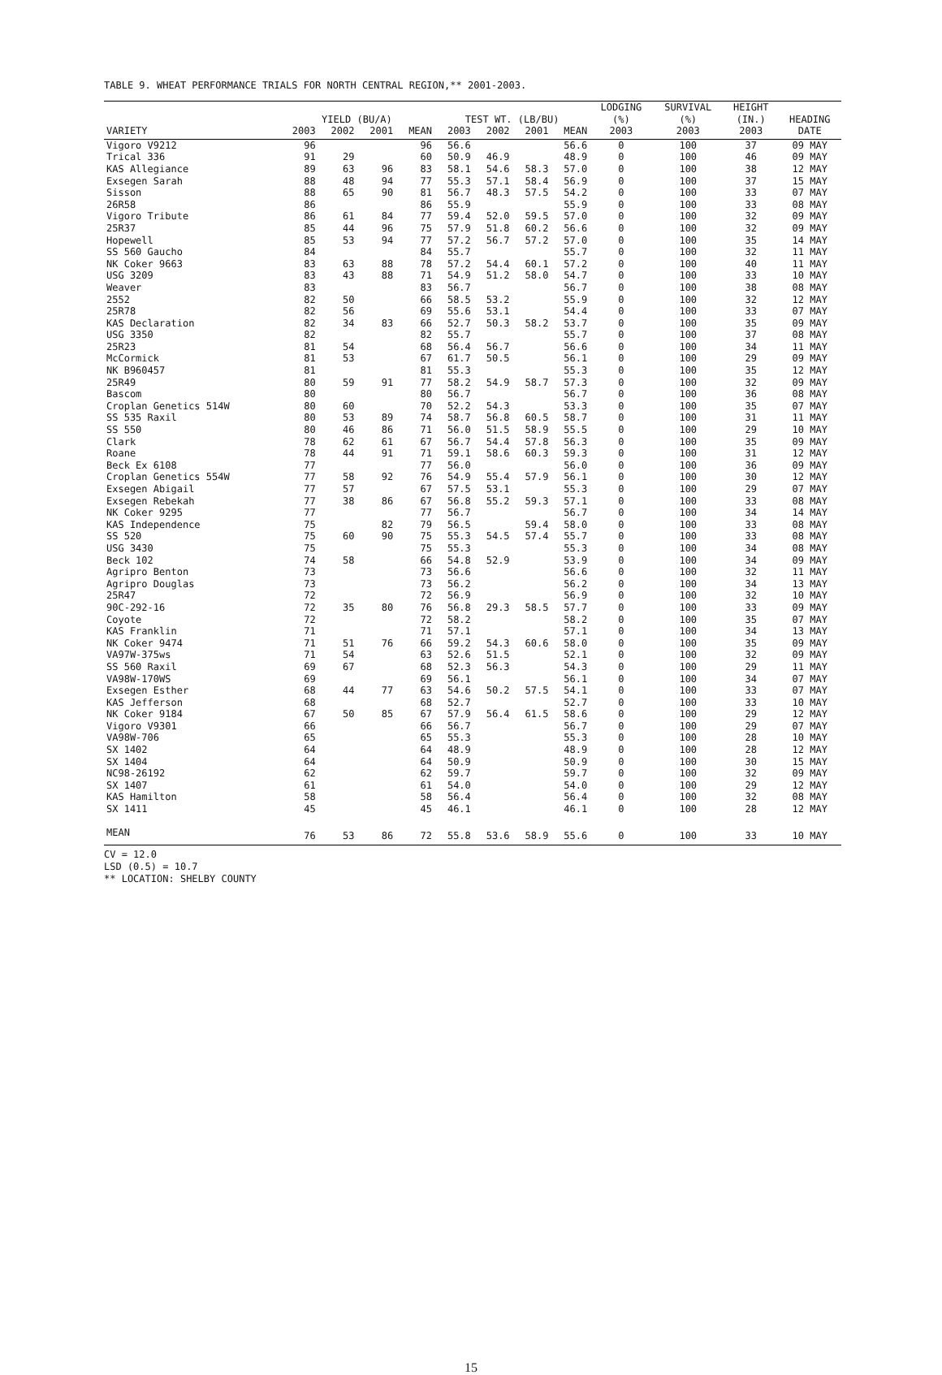TABLE 9. WHEAT PERFORMANCE TRIALS FOR NORTH CENTRAL REGION,** 2001-2003.
| | YIELD (BU/A) | | | | TEST WT. (LB/BU) | | | | LODGING (%) | SURVIVAL (%) | HEIGHT (IN.) | HEADING |
| --- | --- | --- | --- | --- | --- | --- | --- | --- | --- | --- | --- | --- |
| VARIETY | 2003 | 2002 | 2001 | MEAN | 2003 | 2002 | 2001 | MEAN | 2003 | 2003 | 2003 | DATE |
| Vigoro V9212 | 96 | | | 96 | 56.6 | | | 56.6 | 0 | 100 | 37 | 09 MAY |
| Trical 336 | 91 | 29 | | 60 | 50.9 | 46.9 | | 48.9 | 0 | 100 | 46 | 09 MAY |
| KAS Allegiance | 89 | 63 | 96 | 83 | 58.1 | 54.6 | 58.3 | 57.0 | 0 | 100 | 38 | 12 MAY |
| Exsegen Sarah | 88 | 48 | 94 | 77 | 55.3 | 57.1 | 58.4 | 56.9 | 0 | 100 | 37 | 15 MAY |
| Sisson | 88 | 65 | 90 | 81 | 56.7 | 48.3 | 57.5 | 54.2 | 0 | 100 | 33 | 07 MAY |
| 26R58 | 86 | | | 86 | 55.9 | | | 55.9 | 0 | 100 | 33 | 08 MAY |
| Vigoro Tribute | 86 | 61 | 84 | 77 | 59.4 | 52.0 | 59.5 | 57.0 | 0 | 100 | 32 | 09 MAY |
| 25R37 | 85 | 44 | 96 | 75 | 57.9 | 51.8 | 60.2 | 56.6 | 0 | 100 | 32 | 09 MAY |
| Hopewell | 85 | 53 | 94 | 77 | 57.2 | 56.7 | 57.2 | 57.0 | 0 | 100 | 35 | 14 MAY |
| SS 560 Gaucho | 84 | | | 84 | 55.7 | | | 55.7 | 0 | 100 | 32 | 11 MAY |
| NK Coker 9663 | 83 | 63 | 88 | 78 | 57.2 | 54.4 | 60.1 | 57.2 | 0 | 100 | 40 | 11 MAY |
| USG 3209 | 83 | 43 | 88 | 71 | 54.9 | 51.2 | 58.0 | 54.7 | 0 | 100 | 33 | 10 MAY |
| Weaver | 83 | | | 83 | 56.7 | | | 56.7 | 0 | 100 | 38 | 08 MAY |
| 2552 | 82 | 50 | | 66 | 58.5 | 53.2 | | 55.9 | 0 | 100 | 32 | 12 MAY |
| 25R78 | 82 | 56 | | 69 | 55.6 | 53.1 | | 54.4 | 0 | 100 | 33 | 07 MAY |
| KAS Declaration | 82 | 34 | 83 | 66 | 52.7 | 50.3 | 58.2 | 53.7 | 0 | 100 | 35 | 09 MAY |
| USG 3350 | 82 | | | 82 | 55.7 | | | 55.7 | 0 | 100 | 37 | 08 MAY |
| 25R23 | 81 | 54 | | 68 | 56.4 | 56.7 | | 56.6 | 0 | 100 | 34 | 11 MAY |
| McCormick | 81 | 53 | | 67 | 61.7 | 50.5 | | 56.1 | 0 | 100 | 29 | 09 MAY |
| NK B960457 | 81 | | | 81 | 55.3 | | | 55.3 | 0 | 100 | 35 | 12 MAY |
| 25R49 | 80 | 59 | 91 | 77 | 58.2 | 54.9 | 58.7 | 57.3 | 0 | 100 | 32 | 09 MAY |
| Bascom | 80 | | | 80 | 56.7 | | | 56.7 | 0 | 100 | 36 | 08 MAY |
| Croplan Genetics 514W | 80 | 60 | | 70 | 52.2 | 54.3 | | 53.3 | 0 | 100 | 35 | 07 MAY |
| SS 535 Raxil | 80 | 53 | 89 | 74 | 58.7 | 56.8 | 60.5 | 58.7 | 0 | 100 | 31 | 11 MAY |
| SS 550 | 80 | 46 | 86 | 71 | 56.0 | 51.5 | 58.9 | 55.5 | 0 | 100 | 29 | 10 MAY |
| Clark | 78 | 62 | 61 | 67 | 56.7 | 54.4 | 57.8 | 56.3 | 0 | 100 | 35 | 09 MAY |
| Roane | 78 | 44 | 91 | 71 | 59.1 | 58.6 | 60.3 | 59.3 | 0 | 100 | 31 | 12 MAY |
| Beck Ex 6108 | 77 | | | 77 | 56.0 | | | 56.0 | 0 | 100 | 36 | 09 MAY |
| Croplan Genetics 554W | 77 | 58 | 92 | 76 | 54.9 | 55.4 | 57.9 | 56.1 | 0 | 100 | 30 | 12 MAY |
| Exsegen Abigail | 77 | 57 | | 67 | 57.5 | 53.1 | | 55.3 | 0 | 100 | 29 | 07 MAY |
| Exsegen Rebekah | 77 | 38 | 86 | 67 | 56.8 | 55.2 | 59.3 | 57.1 | 0 | 100 | 33 | 08 MAY |
| NK Coker 9295 | 77 | | | 77 | 56.7 | | | 56.7 | 0 | 100 | 34 | 14 MAY |
| KAS Independence | 75 | | 82 | 79 | 56.5 | | 59.4 | 58.0 | 0 | 100 | 33 | 08 MAY |
| SS 520 | 75 | 60 | 90 | 75 | 55.3 | 54.5 | 57.4 | 55.7 | 0 | 100 | 33 | 08 MAY |
| USG 3430 | 75 | | | 75 | 55.3 | | | 55.3 | 0 | 100 | 34 | 08 MAY |
| Beck 102 | 74 | 58 | | 66 | 54.8 | 52.9 | | 53.9 | 0 | 100 | 34 | 09 MAY |
| Agripro Benton | 73 | | | 73 | 56.6 | | | 56.6 | 0 | 100 | 32 | 11 MAY |
| Agripro Douglas | 73 | | | 73 | 56.2 | | | 56.2 | 0 | 100 | 34 | 13 MAY |
| 25R47 | 72 | | | 72 | 56.9 | | | 56.9 | 0 | 100 | 32 | 10 MAY |
| 90C-292-16 | 72 | 35 | 80 | 76 | 56.8 | 29.3 | 58.5 | 57.7 | 0 | 100 | 33 | 09 MAY |
| Coyote | 72 | | | 72 | 58.2 | | | 58.2 | 0 | 100 | 35 | 07 MAY |
| KAS Franklin | 71 | | | 71 | 57.1 | | | 57.1 | 0 | 100 | 34 | 13 MAY |
| NK Coker 9474 | 71 | 51 | 76 | 66 | 59.2 | 54.3 | 60.6 | 58.0 | 0 | 100 | 35 | 09 MAY |
| VA97W-375ws | 71 | 54 | | 63 | 52.6 | 51.5 | | 52.1 | 0 | 100 | 32 | 09 MAY |
| SS 560 Raxil | 69 | 67 | | 68 | 52.3 | 56.3 | | 54.3 | 0 | 100 | 29 | 11 MAY |
| VA98W-170WS | 69 | | | 69 | 56.1 | | | 56.1 | 0 | 100 | 34 | 07 MAY |
| Exsegen Esther | 68 | 44 | 77 | 63 | 54.6 | 50.2 | 57.5 | 54.1 | 0 | 100 | 33 | 07 MAY |
| KAS Jefferson | 68 | | | 68 | 52.7 | | | 52.7 | 0 | 100 | 33 | 10 MAY |
| NK Coker 9184 | 67 | 50 | 85 | 67 | 57.9 | 56.4 | 61.5 | 58.6 | 0 | 100 | 29 | 12 MAY |
| Vigoro V9301 | 66 | | | 66 | 56.7 | | | 56.7 | 0 | 100 | 29 | 07 MAY |
| VA98W-706 | 65 | | | 65 | 55.3 | | | 55.3 | 0 | 100 | 28 | 10 MAY |
| SX 1402 | 64 | | | 64 | 48.9 | | | 48.9 | 0 | 100 | 28 | 12 MAY |
| SX 1404 | 64 | | | 64 | 50.9 | | | 50.9 | 0 | 100 | 30 | 15 MAY |
| NC98-26192 | 62 | | | 62 | 59.7 | | | 59.7 | 0 | 100 | 32 | 09 MAY |
| SX 1407 | 61 | | | 61 | 54.0 | | | 54.0 | 0 | 100 | 29 | 12 MAY |
| KAS Hamilton | 58 | | | 58 | 56.4 | | | 56.4 | 0 | 100 | 32 | 08 MAY |
| SX 1411 | 45 | | | 45 | 46.1 | | | 46.1 | 0 | 100 | 28 | 12 MAY |
| MEAN | 76 | 53 | 86 | 72 | 55.8 | 53.6 | 58.9 | 55.6 | 0 | 100 | 33 | 10 MAY |
CV = 12.0
LSD (0.5) = 10.7
** LOCATION: SHELBY COUNTY
15